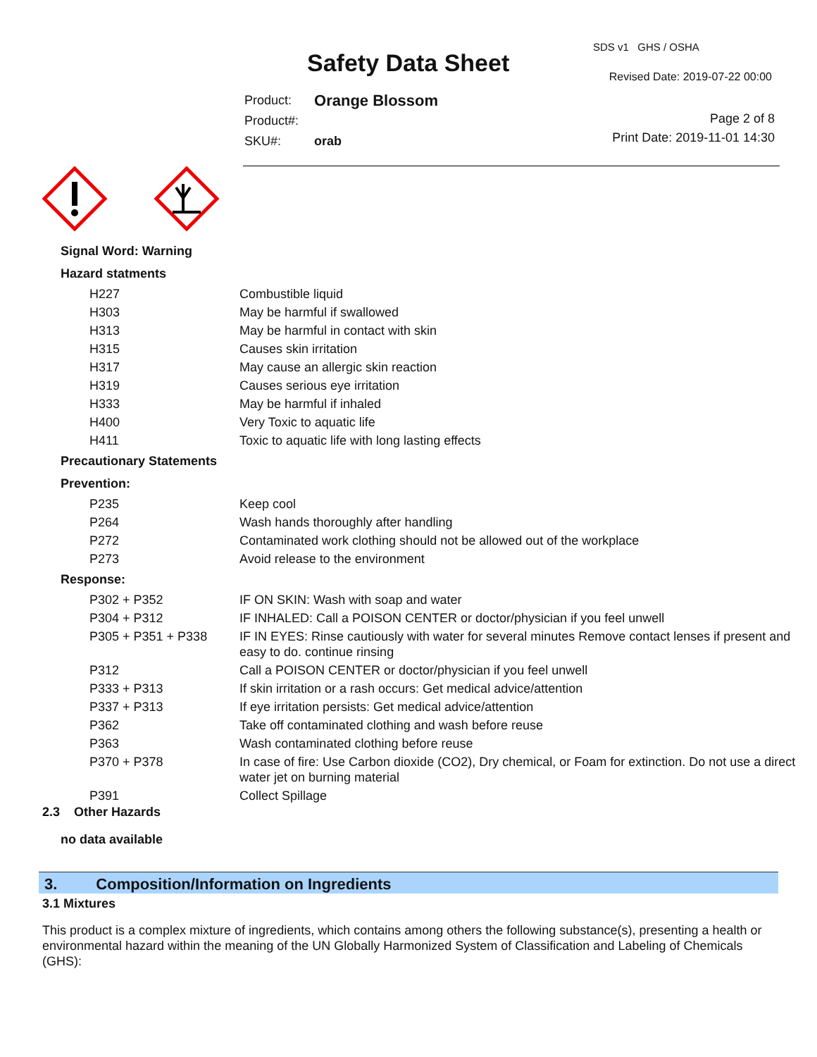Safety Data Sheet
SDS v1 GHS / OSHA
Revised Date: 2019-07-22 00:00
| Product: | Orange Blossom |
| Product#: | |
| SKU#: | orab |
Page 2 of 8
Print Date: 2019-11-01 14:30
Signal Word: Warning
Hazard statments
| H227 | Combustible liquid |
| H303 | May be harmful if swallowed |
| H313 | May be harmful in contact with skin |
| H315 | Causes skin irritation |
| H317 | May cause an allergic skin reaction |
| H319 | Causes serious eye irritation |
| H333 | May be harmful if inhaled |
| H400 | Very Toxic to aquatic life |
| H411 | Toxic to aquatic life with long lasting effects |
Precautionary Statements
Prevention:
| P235 | Keep cool |
| P264 | Wash hands thoroughly after handling |
| P272 | Contaminated work clothing should not be allowed out of the workplace |
| P273 | Avoid release to the environment |
Response:
| P302 + P352 | IF ON SKIN: Wash with soap and water |
| P304 + P312 | IF INHALED: Call a POISON CENTER or doctor/physician if you feel unwell |
| P305 + P351 + P338 | IF IN EYES: Rinse cautiously with water for several minutes Remove contact lenses if present and easy to do. continue rinsing |
| P312 | Call a POISON CENTER or doctor/physician if you feel unwell |
| P333 + P313 | If skin irritation or a rash occurs: Get medical advice/attention |
| P337 + P313 | If eye irritation persists: Get medical advice/attention |
| P362 | Take off contaminated clothing and wash before reuse |
| P363 | Wash contaminated clothing before reuse |
| P370 + P378 | In case of fire: Use Carbon dioxide (CO2), Dry chemical, or Foam for extinction. Do not use a direct water jet on burning material |
| P391 | Collect Spillage |
2.3 Other Hazards
no data available
3. Composition/Information on Ingredients
3.1 Mixtures
This product is a complex mixture of ingredients, which contains among others the following substance(s), presenting a health or environmental hazard within the meaning of the UN Globally Harmonized System of Classification and Labeling of Chemicals (GHS):